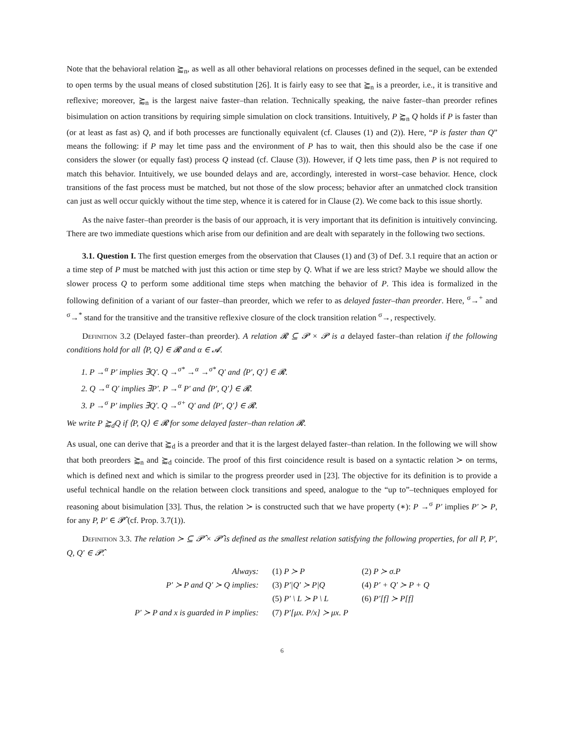Note that the behavioral relation ⪸<sub>n</sub>, as well as all other behavioral relations on processes defined in the sequel, can be extended to open terms by the usual means of closed substitution [26]. It is fairly easy to see that ⪸<sub>n</sub> is a preorder, i.e., it is transitive and reflexive; moreover, ⪸<sub>n</sub> is the largest naive faster–than relation. Technically speaking, the naive faster–than preorder refines bisimulation on action transitions by requiring simple simulation on clock transitions. Intuitively, P ⪸<sub>n</sub> Q holds if P is faster than (or at least as fast as) Q, and if both processes are functionally equivalent (cf. Clauses (1) and (2)). Here, “P is faster than Q” means the following: if P may let time pass and the environment of P has to wait, then this should also be the case if one considers the slower (or equally fast) process Q instead (cf. Clause (3)). However, if Q lets time pass, then P is not required to match this behavior. Intuitively, we use bounded delays and are, accordingly, interested in worst–case behavior. Hence, clock transitions of the fast process must be matched, but not those of the slow process; behavior after an unmatched clock transition can just as well occur quickly without the time step, whence it is catered for in Clause (2). We come back to this issue shortly.
As the naive faster–than preorder is the basis of our approach, it is very important that its definition is intuitively convincing. There are two immediate questions which arise from our definition and are dealt with separately in the following two sections.
3.1. Question I. The first question emerges from the observation that Clauses (1) and (3) of Def. 3.1 require that an action or a time step of P must be matched with just this action or time step by Q. What if we are less strict? Maybe we should allow the slower process Q to perform some additional time steps when matching the behavior of P. This idea is formalized in the following definition of a variant of our faster–than preorder, which we refer to as delayed faster–than preorder. Here, <sup>σ</sup>→<sup>+</sup> and <sup>σ</sup>→<sup>*</sup> stand for the transitive and the transitive reflexive closure of the clock transition relation <sup>σ</sup>→, respectively.
Definition 3.2 (Delayed faster–than preorder). A relation 𝓡 ⊆ 𝓟 × 𝓟 is a delayed faster–than relation if the following conditions hold for all ⟨P, Q⟩ ∈ 𝓡 and α ∈ 𝓐.
1. P →<sup>α</sup> P′ implies ∃Q′. Q →<sup>σ*</sup> →<sup>α</sup> →<sup>σ*</sup> Q′ and ⟨P′, Q′⟩ ∈ 𝓡.
2. Q →<sup>α</sup> Q′ implies ∃P′. P →<sup>α</sup> P′ and ⟨P′, Q′⟩ ∈ 𝓡.
3. P →<sup>σ</sup> P′ implies ∃Q′. Q →<sup>σ+</sup> Q′ and ⟨P′, Q′⟩ ∈ 𝓡.
We write P ⪸<sub>d</sub>Q if ⟨P, Q⟩ ∈ 𝓡 for some delayed faster–than relation 𝓡.
As usual, one can derive that ⪸<sub>d</sub> is a preorder and that it is the largest delayed faster–than relation. In the following we will show that both preorders ⪸<sub>n</sub> and ⪸<sub>d</sub> coincide. The proof of this first coincidence result is based on a syntactic relation ≻ on terms, which is defined next and which is similar to the progress preorder used in [23]. The objective for its definition is to provide a useful technical handle on the relation between clock transitions and speed, analogue to the “up to”–techniques employed for reasoning about bisimulation [33]. Thus, the relation ≻ is constructed such that we have property (∗): P →<sup>σ</sup> P′ implies P′ ≻ P, for any P, P′ ∈ 𝓟̂ (cf. Prop. 3.7(1)).
Definition 3.3. The relation ≻ ⊆ 𝓟̂ × 𝓟̂ is defined as the smallest relation satisfying the following properties, for all P, P′, Q, Q′ ∈ 𝓟̂.
| Always: | (1) P ≻ P | (2) P ≻ σ.P |
| P′ ≻ P and Q′ ≻ Q implies: | (3) P′/Q′ ≻ P/Q | (4) P′ + Q′ ≻ P + Q |
| | (5) P′ \ L ≻ P \ L | (6) P′[f] ≻ P[f] |
| P′ ≻ P and x is guarded in P implies: | (7) P′[μx. P/x] ≻ μx. P | |
6